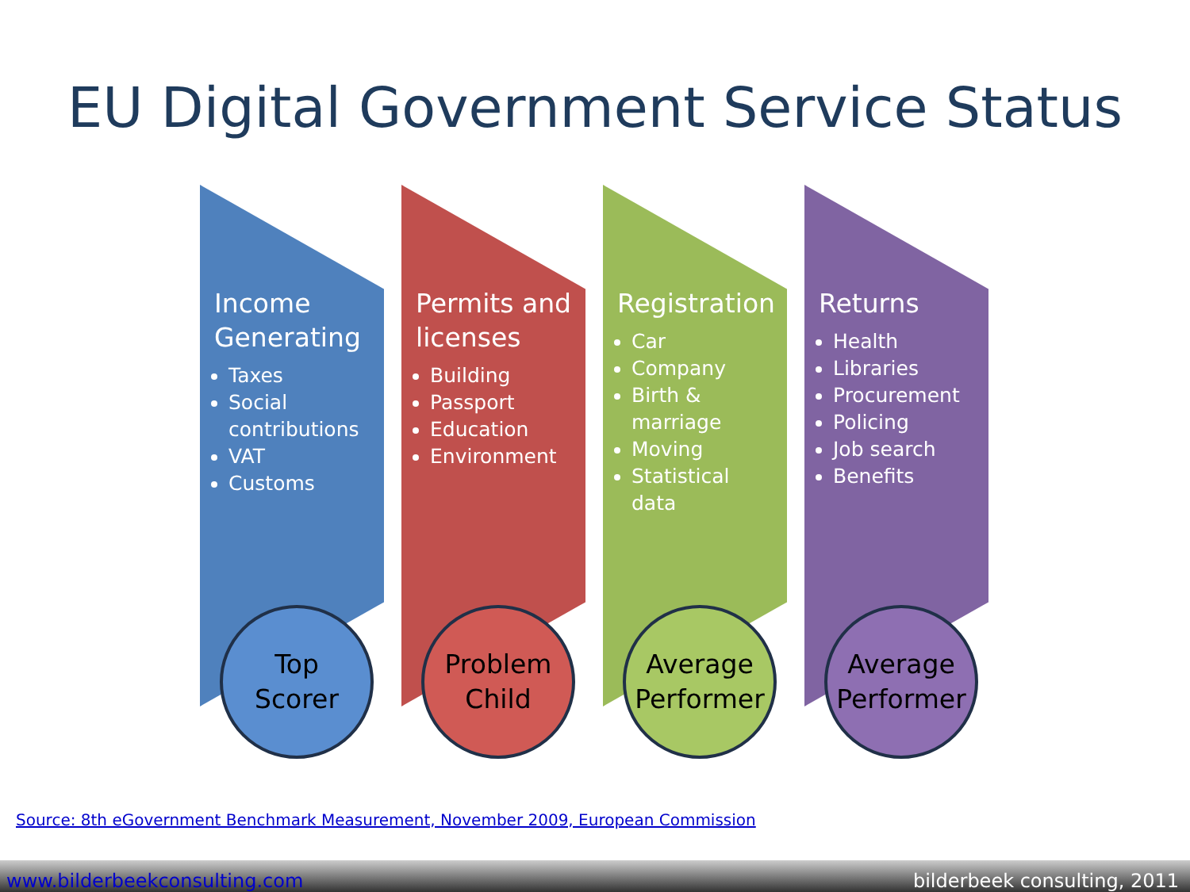EU Digital Government Service Status
Income Generating
Taxes
Social contributions
VAT
Customs
Top
Scorer
Permits and licenses
Building
Passport
Education
Environment
Problem
Child
Registration
Car
Company
Birth & marriage
Moving
Statistical data
Average
Performer
Returns
Health
Libraries
Procurement
Policing
Job search
Benefits
Average
Performer
Source: 8th eGovernment Benchmark Measurement, November 2009, European Commission
www.bilderbeekconsulting.com bilderbeek consulting, 2011